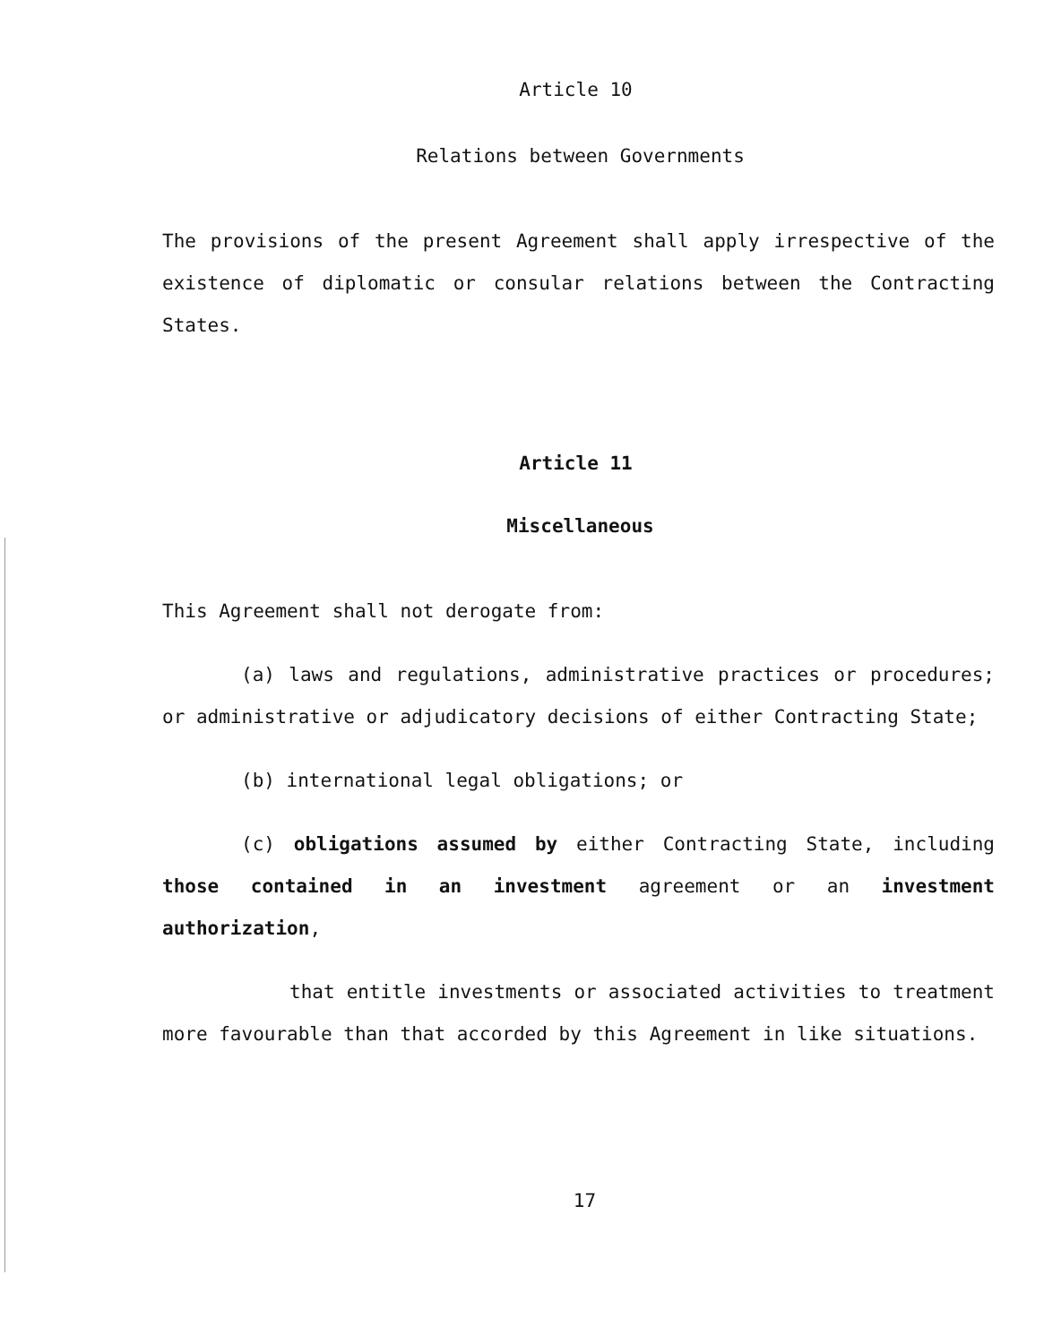Article 10
Relations between Governments
The provisions of the present Agreement shall apply irrespective of the existence of diplomatic or consular relations between the Contracting States.
Article 11
Miscellaneous
This Agreement shall not derogate from:
(a) laws and regulations, administrative practices or procedures; or administrative or adjudicatory decisions of either Contracting State;
(b) international legal obligations; or
(c) obligations assumed by either Contracting State, including those contained in an investment agreement or an investment authorization,
that entitle investments or associated activities to treatment more favourable than that accorded by this Agreement in like situations.
17